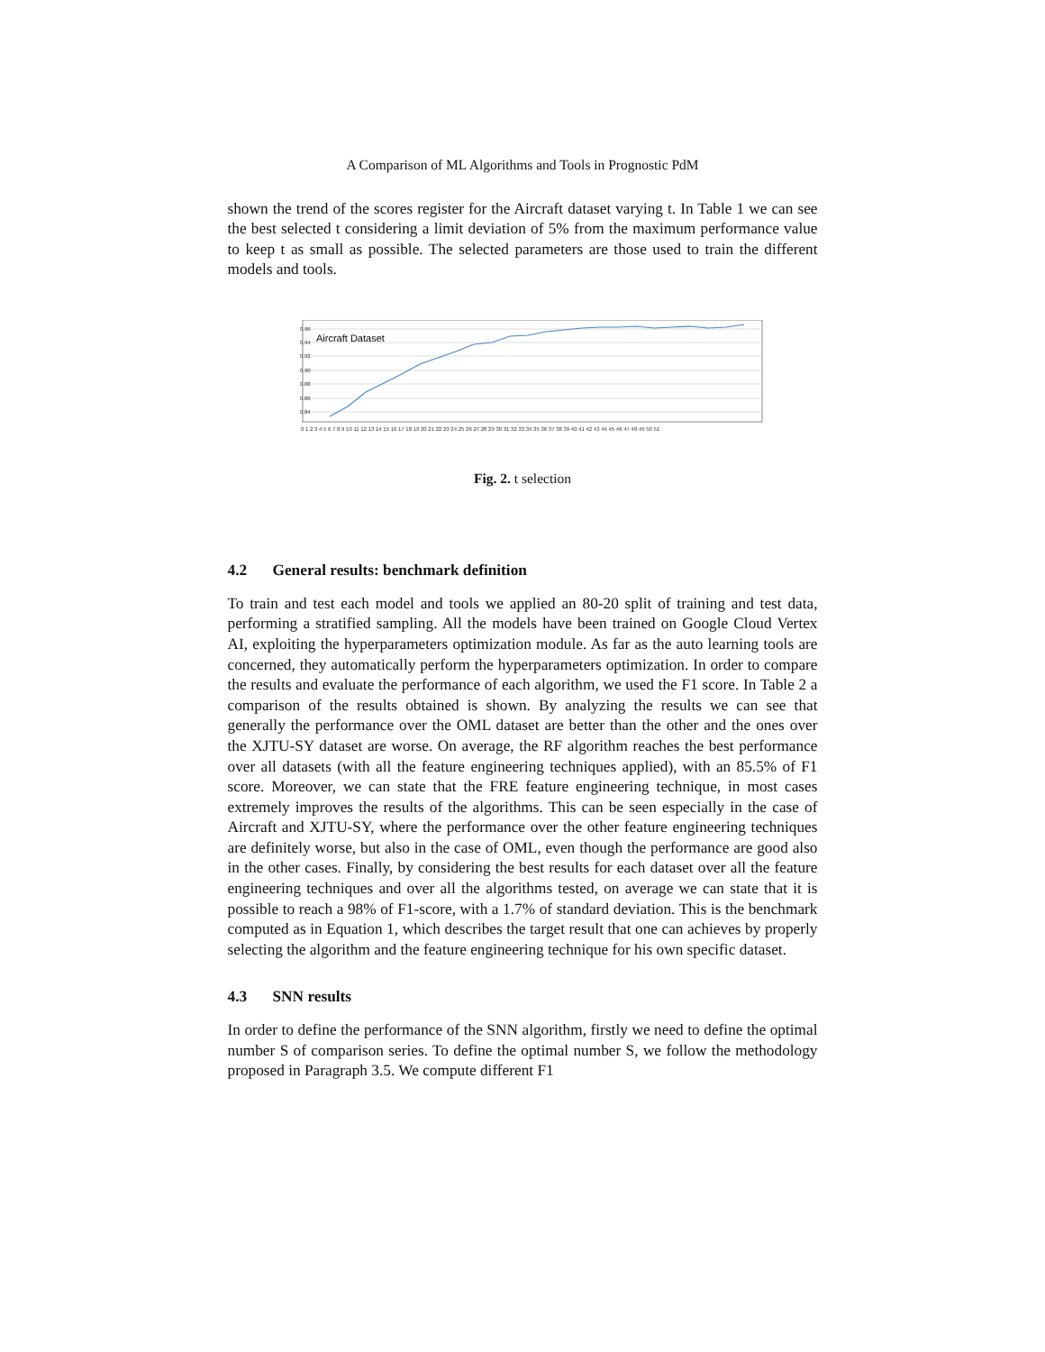A Comparison of ML Algorithms and Tools in Prognostic PdM
shown the trend of the scores register for the Aircraft dataset varying t. In Table 1 we can see the best selected t considering a limit deviation of 5% from the maximum performance value to keep t as small as possible. The selected parameters are those used to train the different models and tools.
Aircraft Dataset
0.96
0.94
0.92
0.90
0.88
0.86
0.84
0 1 2 3 4 5 6 7 8 9 10 11 12 13 14 15 16 17 18 19 20 21 22 23 24 25 26 27 28 29 30 31 32 33 34 35 36 37 38 39 40 41 42 43 44 45 46 47 48 49 50 51
Fig. 2. t selection
4.2 General results: benchmark definition
To train and test each model and tools we applied an 80-20 split of training and test data, performing a stratified sampling. All the models have been trained on Google Cloud Vertex AI, exploiting the hyperparameters optimization module. As far as the auto learning tools are concerned, they automatically perform the hyperparameters optimization. In order to compare the results and evaluate the performance of each algorithm, we used the F1 score. In Table 2 a comparison of the results obtained is shown. By analyzing the results we can see that generally the performance over the OML dataset are better than the other and the ones over the XJTU-SY dataset are worse. On average, the RF algorithm reaches the best performance over all datasets (with all the feature engineering techniques applied), with an 85.5% of F1 score. Moreover, we can state that the FRE feature engineering technique, in most cases extremely improves the results of the algorithms. This can be seen especially in the case of Aircraft and XJTU-SY, where the performance over the other feature engineering techniques are definitely worse, but also in the case of OML, even though the performance are good also in the other cases. Finally, by considering the best results for each dataset over all the feature engineering techniques and over all the algorithms tested, on average we can state that it is possible to reach a 98% of F1-score, with a 1.7% of standard deviation. This is the benchmark computed as in Equation 1, which describes the target result that one can achieves by properly selecting the algorithm and the feature engineering technique for his own specific dataset.
4.3 SNN results
In order to define the performance of the SNN algorithm, firstly we need to define the optimal number S of comparison series. To define the optimal number S, we follow the methodology proposed in Paragraph 3.5. We compute different F1